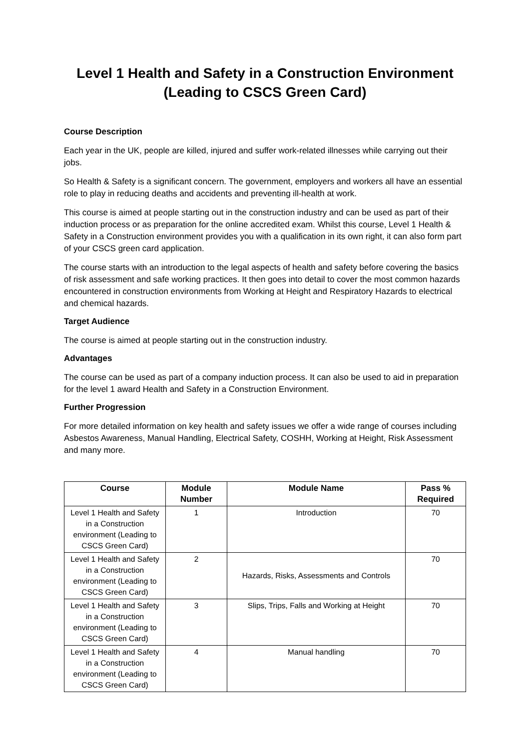Level 1 Health and Safety in a Construction Environment
(Leading to CSCS Green Card)
Course Description
Each year in the UK, people are killed, injured and suffer work-related illnesses while carrying out their jobs.
So Health & Safety is a significant concern. The government, employers and workers all have an essential role to play in reducing deaths and accidents and preventing ill-health at work.
This course is aimed at people starting out in the construction industry and can be used as part of their induction process or as preparation for the online accredited exam. Whilst this course, Level 1 Health & Safety in a Construction environment provides you with a qualification in its own right, it can also form part of your CSCS green card application.
The course starts with an introduction to the legal aspects of health and safety before covering the basics of risk assessment and safe working practices. It then goes into detail to cover the most common hazards encountered in construction environments from Working at Height and Respiratory Hazards to electrical and chemical hazards.
Target Audience
The course is aimed at people starting out in the construction industry.
Advantages
The course can be used as part of a company induction process. It can also be used to aid in preparation for the level 1 award Health and Safety in a Construction Environment.
Further Progression
For more detailed information on key health and safety issues we offer a wide range of courses including Asbestos Awareness, Manual Handling, Electrical Safety, COSHH, Working at Height, Risk Assessment and many more.
| Course | Module Number | Module Name | Pass % Required |
| --- | --- | --- | --- |
| Level 1 Health and Safety in a Construction environment (Leading to CSCS Green Card) | 1 | Introduction | 70 |
| Level 1 Health and Safety in a Construction environment (Leading to CSCS Green Card) | 2 | Hazards, Risks, Assessments and Controls | 70 |
| Level 1 Health and Safety in a Construction environment (Leading to CSCS Green Card) | 3 | Slips, Trips, Falls and Working at Height | 70 |
| Level 1 Health and Safety in a Construction environment (Leading to CSCS Green Card) | 4 | Manual handling | 70 |